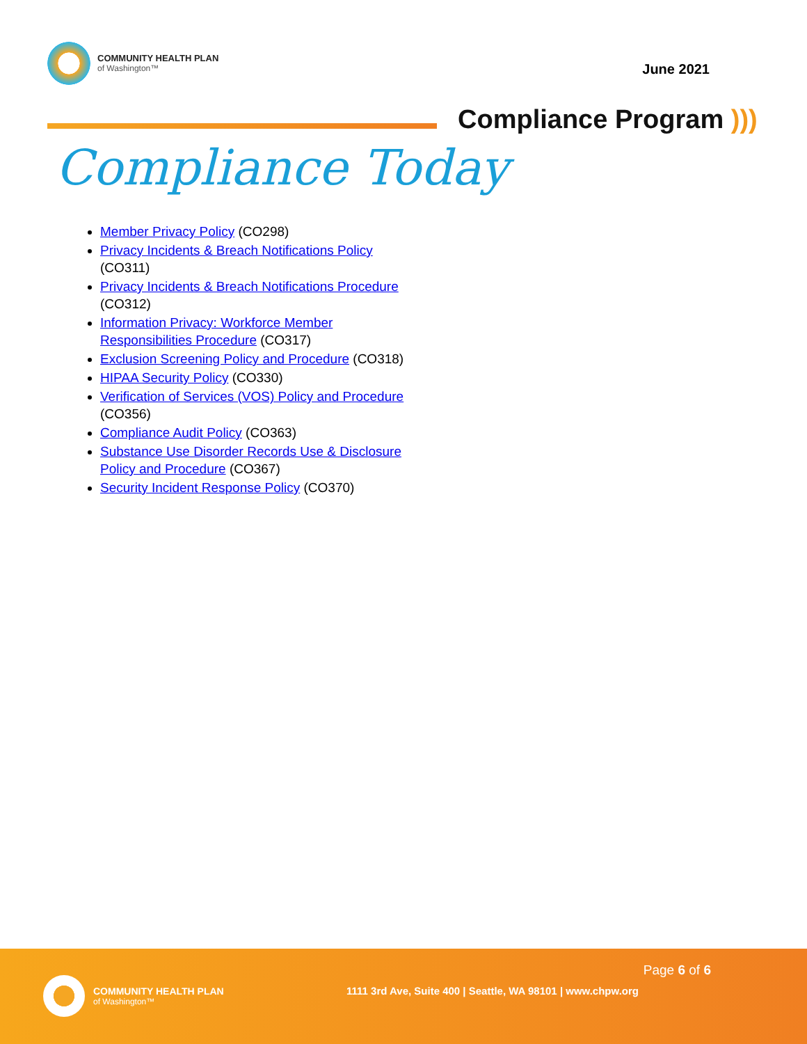COMMUNITY HEALTH PLAN
of Washington™
June 2021
Compliance Program )))
Compliance Today
Member Privacy Policy (CO298)
Privacy Incidents & Breach Notifications Policy (CO311)
Privacy Incidents & Breach Notifications Procedure (CO312)
Information Privacy: Workforce Member Responsibilities Procedure (CO317)
Exclusion Screening Policy and Procedure (CO318)
HIPAA Security Policy (CO330)
Verification of Services (VOS) Policy and Procedure (CO356)
Compliance Audit Policy (CO363)
Substance Use Disorder Records Use & Disclosure Policy and Procedure (CO367)
Security Incident Response Policy (CO370)
COMMUNITY HEALTH PLAN
of Washington™
Page 6 of 6
1111 3rd Ave, Suite 400 | Seattle, WA 98101 | www.chpw.org